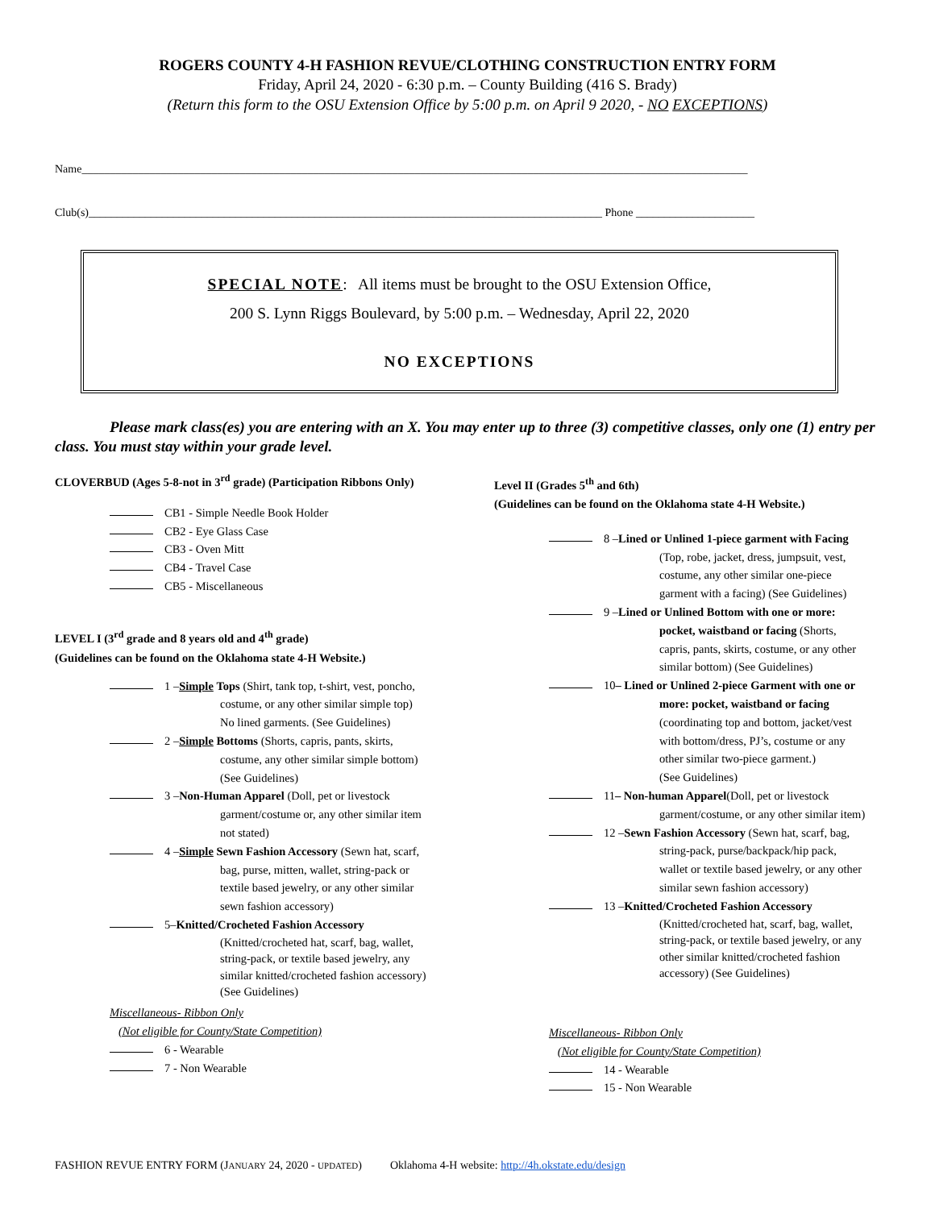ROGERS COUNTY 4-H FASHION REVUE/CLOTHING CONSTRUCTION ENTRY FORM
Friday, April 24, 2020 - 6:30 p.m. – County Building (416 S. Brady)
(Return this form to the OSU Extension Office by 5:00 p.m. on April 9 2020, - NO EXCEPTIONS)
Name______________________________________________________________________________________________________________________
Club(s)___________________________________________________________________________________________ Phone _____________________
SPECIAL NOTE: All items must be brought to the OSU Extension Office,
200 S. Lynn Riggs Boulevard, by 5:00 p.m. – Wednesday, April 22, 2020
NO EXCEPTIONS
Please mark class(es) you are entering with an X. You may enter up to three (3) competitive classes, only one (1) entry per class. You must stay within your grade level.
CLOVERBUD (Ages 5-8-not in 3<sup>rd</sup> grade) (Participation Ribbons Only)
CB1 - Simple Needle Book Holder
CB2 - Eye Glass Case
CB3 - Oven Mitt
CB4 - Travel Case
CB5 - Miscellaneous
LEVEL I (3<sup>rd</sup> grade and 8 years old and 4<sup>th</sup> grade)
(Guidelines can be found on the Oklahoma state 4-H Website.)
1 – Simple Tops (Shirt, tank top, t-shirt, vest, poncho,
costume, or any other similar simple top)
No lined garments. (See Guidelines)
2 – Simple Bottoms (Shorts, capris, pants, skirts,
costume, any other similar simple bottom)
(See Guidelines)
3 – Non-Human Apparel (Doll, pet or livestock
garment/costume or, any other similar item
not stated)
4 – Simple Sewn Fashion Accessory (Sewn hat, scarf,
bag, purse, mitten, wallet, string-pack or
textile based jewelry, or any other similar
sewn fashion accessory)
5– Knitted/Crocheted Fashion Accessory
(Knitted/crocheted hat, scarf, bag, wallet,
string-pack, or textile based jewelry, any
similar knitted/crocheted fashion accessory)
(See Guidelines)
Miscellaneous- Ribbon Only
(Not eligible for County/State Competition)
6 - Wearable
7 - Non Wearable
Level II (Grades 5<sup>th</sup> and 6th)
(Guidelines can be found on the Oklahoma state 4-H Website.)
8 – Lined or Unlined 1-piece garment with Facing
(Top, robe, jacket, dress, jumpsuit, vest,
costume, any other similar one-piece
garment with a facing) (See Guidelines)
9 – Lined or Unlined Bottom with one or more:
pocket, waistband or facing (Shorts,
capris, pants, skirts, costume, or any other
similar bottom) (See Guidelines)
10 – Lined or Unlined 2-piece Garment with one or
more: pocket, waistband or facing
(coordinating top and bottom, jacket/vest
with bottom/dress, PJ’s, costume or any
other similar two-piece garment.)
(See Guidelines)
11 – Non-human Apparel (Doll, pet or livestock
garment/costume, or any other similar item)
12 – Sewn Fashion Accessory (Sewn hat, scarf, bag,
string-pack, purse/backpack/hip pack,
wallet or textile based jewelry, or any other
similar sewn fashion accessory)
13 – Knitted/Crocheted Fashion Accessory
(Knitted/crocheted hat, scarf, bag, wallet,
string-pack, or textile based jewelry, or any
other similar knitted/crocheted fashion
accessory) (See Guidelines)
Miscellaneous- Ribbon Only
(Not eligible for County/State Competition)
14 - Wearable
15 - Non Wearable
FASHION REVUE ENTRY FORM (JANUARY 24, 2020 - UPDATED) Oklahoma 4-H website: http://4h.okstate.edu/design